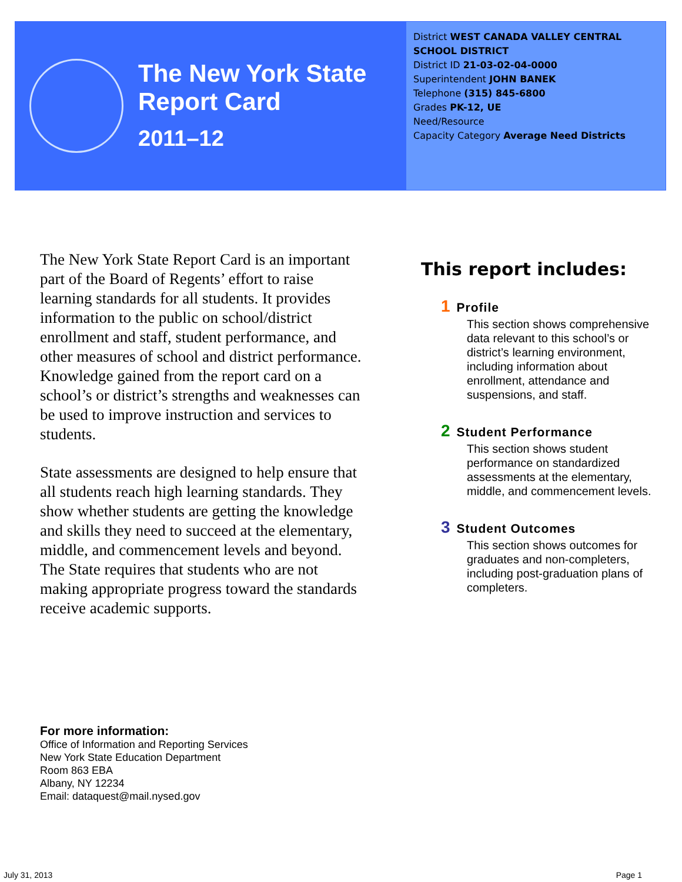The New York State
Report Card
2011–12
District WEST CANADA VALLEY CENTRAL SCHOOL DISTRICT
District ID 21-03-02-04-0000
Superintendent JOHN BANEK
Telephone (315) 845-6800
Grades PK-12, UE
Need/Resource
Capacity Category Average Need Districts
The New York State Report Card is an important part of the Board of Regents’ effort to raise learning standards for all students. It provides information to the public on school/district enrollment and staff, student performance, and other measures of school and district performance. Knowledge gained from the report card on a school’s or district’s strengths and weaknesses can be used to improve instruction and services to students.
State assessments are designed to help ensure that all students reach high learning standards. They show whether students are getting the knowledge and skills they need to succeed at the elementary, middle, and commencement levels and beyond. The State requires that students who are not making appropriate progress toward the standards receive academic supports.
This report includes:
1 Profile
This section shows comprehensive data relevant to this school’s or district’s learning environment, including information about enrollment, attendance and suspensions, and staff.
2 Student Performance
This section shows student performance on standardized assessments at the elementary, middle, and commencement levels.
3 Student Outcomes
This section shows outcomes for graduates and non-completers, including post-graduation plans of completers.
For more information:
Office of Information and Reporting Services
New York State Education Department
Room 863 EBA
Albany, NY 12234
Email: dataquest@mail.nysed.gov
July 31, 2013 Page 1